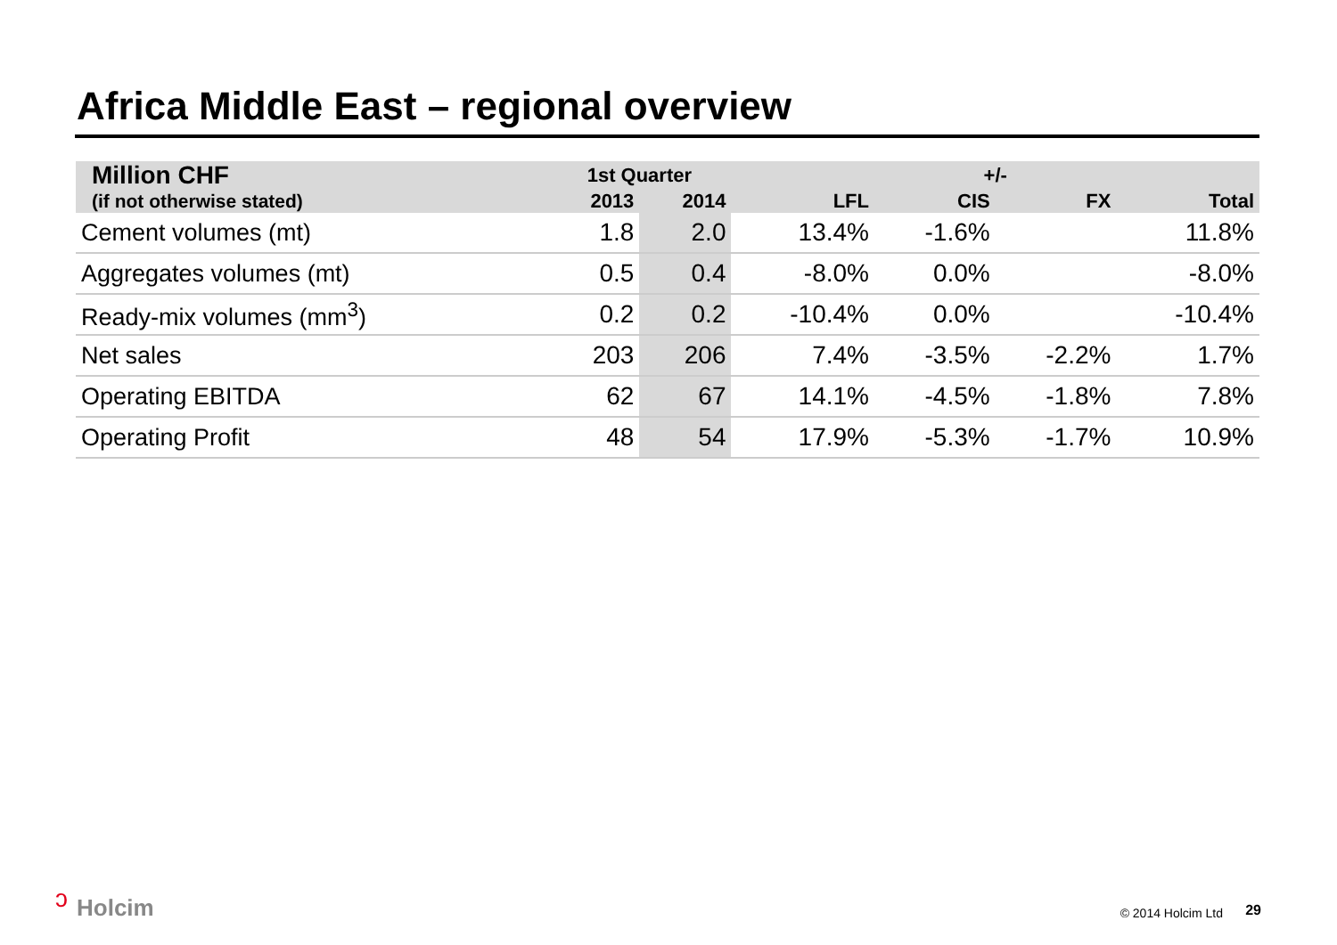Africa Middle East – regional overview
| Million CHF | 1st Quarter | | +/- | | | |
| --- | --- | --- | --- | --- | --- | --- |
| (if not otherwise stated) | 2013 | 2014 | LFL | CIS | FX | Total |
| Cement volumes (mt) | 1.8 | 2.0 | 13.4% | -1.6% | | 11.8% |
| Aggregates volumes (mt) | 0.5 | 0.4 | -8.0% | 0.0% | | -8.0% |
| Ready-mix volumes (mm<sup>3</sup>) | 0.2 | 0.2 | -10.4% | 0.0% | | -10.4% |
| Net sales | 203 | 206 | 7.4% | -3.5% | -2.2% | 1.7% |
| Operating EBITDA | 62 | 67 | 14.1% | -4.5% | -1.8% | 7.8% |
| Operating Profit | 48 | 54 | 17.9% | -5.3% | -1.7% | 10.9% |
ↄ Holcim © 2014 Holcim Ltd 29